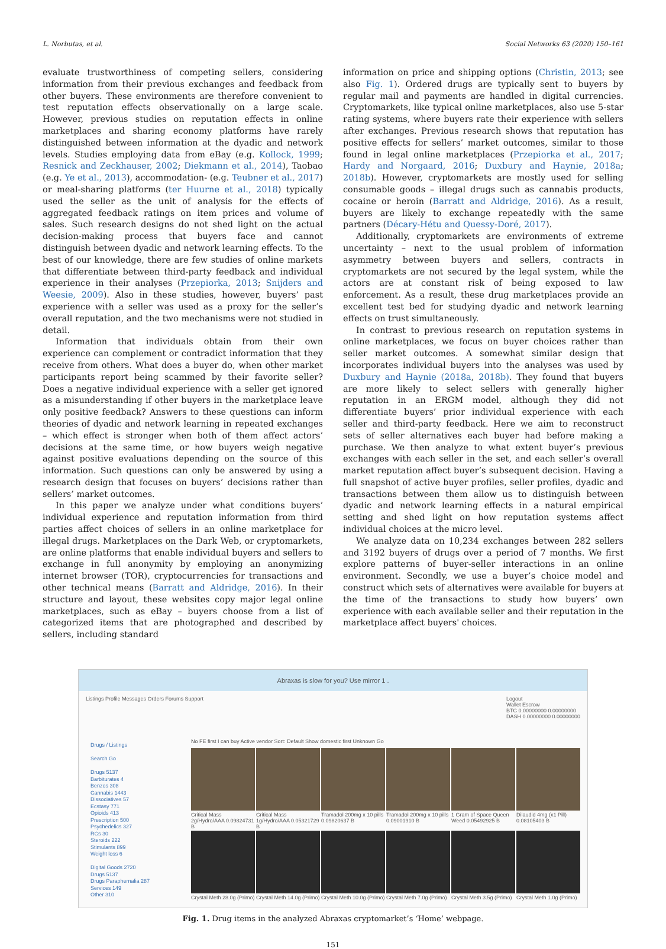L. Norbutas, et al. Social Networks 63 (2020) 150–161
evaluate trustworthiness of competing sellers, considering information from their previous exchanges and feedback from other buyers. These environments are therefore convenient to test reputation effects observationally on a large scale. However, previous studies on reputation effects in online marketplaces and sharing economy platforms have rarely distinguished between information at the dyadic and network levels. Studies employing data from eBay (e.g. Kollock, 1999; Resnick and Zeckhauser, 2002; Diekmann et al., 2014), Taobao (e.g. Ye et al., 2013), accommodation- (e.g. Teubner et al., 2017) or meal-sharing platforms (ter Huurne et al., 2018) typically used the seller as the unit of analysis for the effects of aggregated feedback ratings on item prices and volume of sales. Such research designs do not shed light on the actual decision-making process that buyers face and cannot distinguish between dyadic and network learning effects. To the best of our knowledge, there are few studies of online markets that differentiate between third-party feedback and individual experience in their analyses (Przepiorka, 2013; Snijders and Weesie, 2009). Also in these studies, however, buyers’ past experience with a seller was used as a proxy for the seller’s overall reputation, and the two mechanisms were not studied in detail.
Information that individuals obtain from their own experience can complement or contradict information that they receive from others. What does a buyer do, when other market participants report being scammed by their favorite seller? Does a negative individual experience with a seller get ignored as a misunderstanding if other buyers in the marketplace leave only positive feedback? Answers to these questions can inform theories of dyadic and network learning in repeated exchanges – which effect is stronger when both of them affect actors’ decisions at the same time, or how buyers weigh negative against positive evaluations depending on the source of this information. Such questions can only be answered by using a research design that focuses on buyers’ decisions rather than sellers’ market outcomes.
In this paper we analyze under what conditions buyers’ individual experience and reputation information from third parties affect choices of sellers in an online marketplace for illegal drugs. Marketplaces on the Dark Web, or cryptomarkets, are online platforms that enable individual buyers and sellers to exchange in full anonymity by employing an anonymizing internet browser (TOR), cryptocurrencies for transactions and other technical means (Barratt and Aldridge, 2016). In their structure and layout, these websites copy major legal online marketplaces, such as eBay – buyers choose from a list of categorized items that are photographed and described by sellers, including standard
information on price and shipping options (Christin, 2013; see also Fig. 1). Ordered drugs are typically sent to buyers by regular mail and payments are handled in digital currencies. Cryptomarkets, like typical online marketplaces, also use 5-star rating systems, where buyers rate their experience with sellers after exchanges. Previous research shows that reputation has positive effects for sellers’ market outcomes, similar to those found in legal online marketplaces (Przepiorka et al., 2017; Hardy and Norgaard, 2016; Duxbury and Haynie, 2018a; 2018b). However, cryptomarkets are mostly used for selling consumable goods – illegal drugs such as cannabis products, cocaine or heroin (Barratt and Aldridge, 2016). As a result, buyers are likely to exchange repeatedly with the same partners (Décary-Hétu and Quessy-Doré, 2017).
Additionally, cryptomarkets are environments of extreme uncertainty – next to the usual problem of information asymmetry between buyers and sellers, contracts in cryptomarkets are not secured by the legal system, while the actors are at constant risk of being exposed to law enforcement. As a result, these drug marketplaces provide an excellent test bed for studying dyadic and network learning effects on trust simultaneously.
In contrast to previous research on reputation systems in online marketplaces, we focus on buyer choices rather than seller market outcomes. A somewhat similar design that incorporates individual buyers into the analyses was used by Duxbury and Haynie (2018a, 2018b). They found that buyers are more likely to select sellers with generally higher reputation in an ERGM model, although they did not differentiate buyers’ prior individual experience with each seller and third-party feedback. Here we aim to reconstruct sets of seller alternatives each buyer had before making a purchase. We then analyze to what extent buyer’s previous exchanges with each seller in the set, and each seller’s overall market reputation affect buyer’s subsequent decision. Having a full snapshot of active buyer profiles, seller profiles, dyadic and transactions between them allow us to distinguish between dyadic and network learning effects in a natural empirical setting and shed light on how reputation systems affect individual choices at the micro level.
We analyze data on 10,234 exchanges between 282 sellers and 3192 buyers of drugs over a period of 7 months. We first explore patterns of buyer-seller interactions in an online environment. Secondly, we use a buyer’s choice model and construct which sets of alternatives were available for buyers at the time of the transactions to study how buyers’ own experience with each available seller and their reputation in the marketplace affect buyers' choices.
Abraxas is slow for you? Use mirror 1 .
Listings Profile Messages Orders Forums Support Logout
Wallet Escrow
BTC 0.00000000 0.00000000
DASH 0.00000000 0.00000000
Drugs / Listings
Search Go
Drugs 5137
Barbiturates 4
Benzos 308
Cannabis 1443
Dissociatives 57
Ecstasy 771
Opioids 413
Prescription 500
Psychedelics 327
RCs 30
Steroids 222
Stimulants 899
Weight loss 6
Digital Goods 2720
Drugs 5137
Drugs Paraphernalia 287
Services 149
Other 310
No FE first I can buy Active vendor Sort: Default Show domestic first Unknown Go
Critical Mass 2g/Hydro/AAA 0.09824731 B
Critical Mass 1g/Hydro/AAA 0.05321729 B
Tramadol 200mg x 10 pills 0.09820637 B
Tramadol 200mg x 10 pills 0.09001910 B
1 Gram of Space Queen Weed 0.05492925 B
Dilaudid 4mg (x1 Pill) 0.08105403 B
Crystal Meth 28.0g (Primo)
Crystal Meth 14.0g (Primo)
Crystal Meth 10.0g (Primo)
Crystal Meth 7.0g (Primo)
Crystal Meth 3.5g (Primo)
Crystal Meth 1.0g (Primo)
Fig. 1. Drug items in the analyzed Abraxas cryptomarket’s ‘Home’ webpage.
151